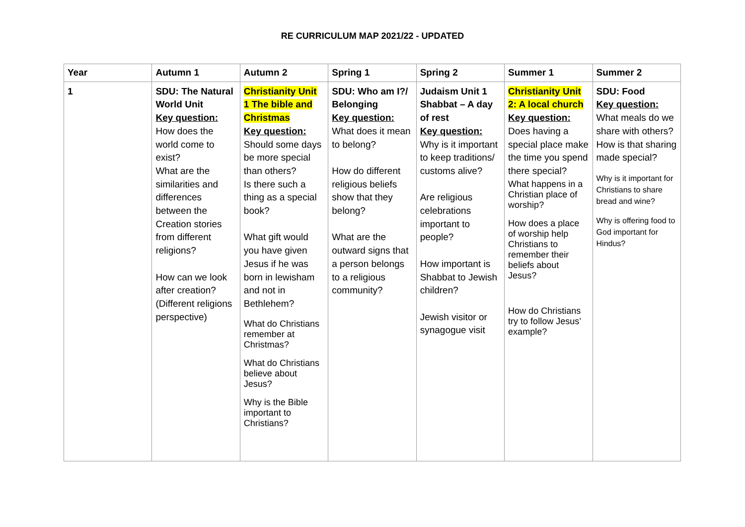RE CURRICULUM MAP 2021/22 - UPDATED
| Year | Autumn 1 | Autumn 2 | Spring 1 | Spring 2 | Summer 1 | Summer 2 |
| --- | --- | --- | --- | --- | --- | --- |
| 1 | SDU: The Natural World Unit Key question: How does the world come to exist? What are the similarities and differences between the Creation stories from different religions? How can we look after creation? (Different religions perspective) | Christianity Unit 1 The bible and Christmas Key question: Should some days be more special than others? Is there such a thing as a special book? What gift would you have given Jesus if he was born in lewisham and not in Bethlehem? What do Christians remember at Christmas? What do Christians believe about Jesus? Why is the Bible important to Christians? | SDU: Who am I?/ Belonging Key question: What does it mean to belong? How do different religious beliefs show that they belong? What are the outward signs that a person belongs to a religious community? | Judaism Unit 1 Shabbat – A day of rest Key question: Why is it important to keep traditions/ customs alive? Are religious celebrations important to people? How important is Shabbat to Jewish children? Jewish visitor or synagogue visit | Christianity Unit 2: A local church Key question: Does having a special place make the time you spend there special? What happens in a Christian place of worship? How does a place of worship help Christians to remember their beliefs about Jesus? How do Christians try to follow Jesus’ example? | SDU: Food Key question: What meals do we share with others? How is that sharing made special? Why is it important for Christians to share bread and wine? Why is offering food to God important for Hindus? |